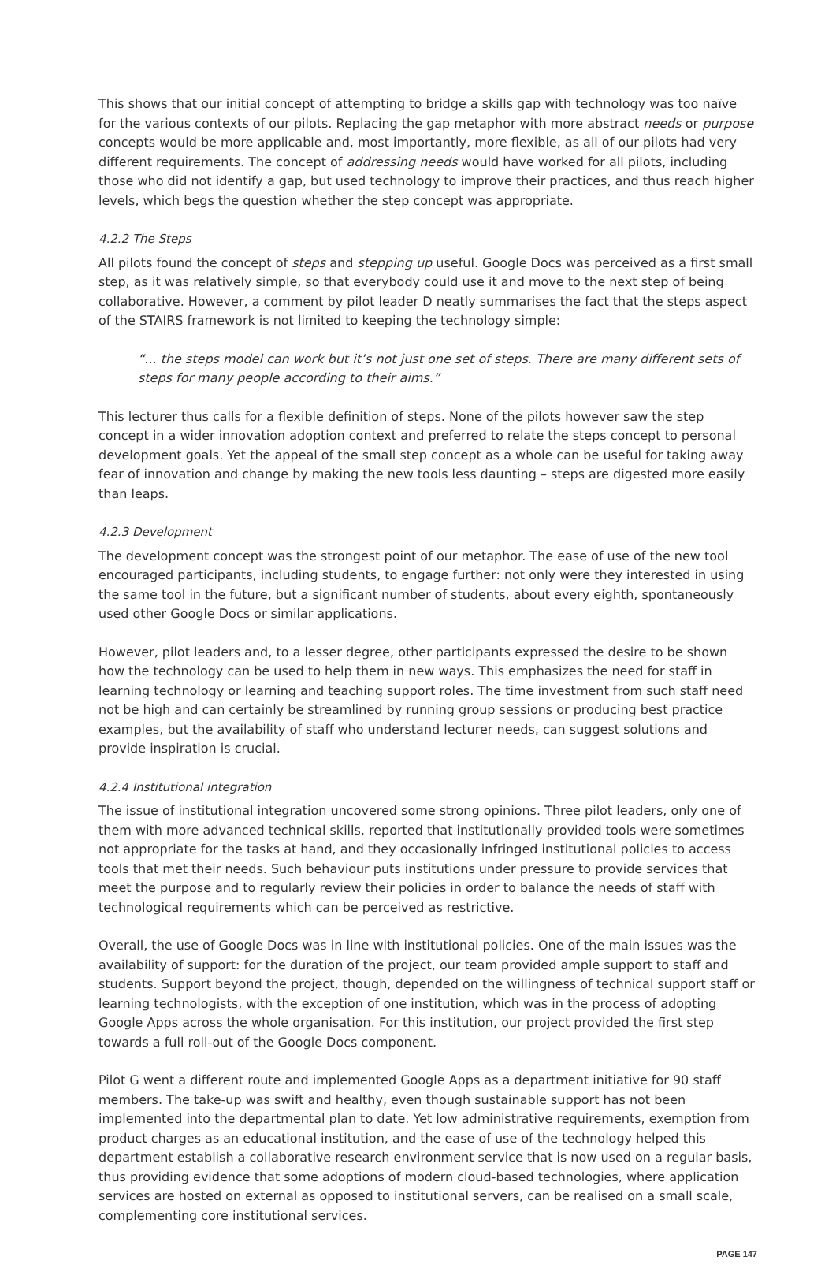This shows that our initial concept of attempting to bridge a skills gap with technology was too naïve for the various contexts of our pilots. Replacing the gap metaphor with more abstract needs or purpose concepts would be more applicable and, most importantly, more flexible, as all of our pilots had very different requirements. The concept of addressing needs would have worked for all pilots, including those who did not identify a gap, but used technology to improve their practices, and thus reach higher levels, which begs the question whether the step concept was appropriate.
4.2.2 The Steps
All pilots found the concept of steps and stepping up useful. Google Docs was perceived as a first small step, as it was relatively simple, so that everybody could use it and move to the next step of being collaborative. However, a comment by pilot leader D neatly summarises the fact that the steps aspect of the STAIRS framework is not limited to keeping the technology simple:
“... the steps model can work but it’s not just one set of steps. There are many different sets of steps for many people according to their aims.”
This lecturer thus calls for a flexible definition of steps. None of the pilots however saw the step concept in a wider innovation adoption context and preferred to relate the steps concept to personal development goals. Yet the appeal of the small step concept as a whole can be useful for taking away fear of innovation and change by making the new tools less daunting – steps are digested more easily than leaps.
4.2.3 Development
The development concept was the strongest point of our metaphor. The ease of use of the new tool encouraged participants, including students, to engage further: not only were they interested in using the same tool in the future, but a significant number of students, about every eighth, spontaneously used other Google Docs or similar applications.
However, pilot leaders and, to a lesser degree, other participants expressed the desire to be shown how the technology can be used to help them in new ways. This emphasizes the need for staff in learning technology or learning and teaching support roles. The time investment from such staff need not be high and can certainly be streamlined by running group sessions or producing best practice examples, but the availability of staff who understand lecturer needs, can suggest solutions and provide inspiration is crucial.
4.2.4 Institutional integration
The issue of institutional integration uncovered some strong opinions. Three pilot leaders, only one of them with more advanced technical skills, reported that institutionally provided tools were sometimes not appropriate for the tasks at hand, and they occasionally infringed institutional policies to access tools that met their needs. Such behaviour puts institutions under pressure to provide services that meet the purpose and to regularly review their policies in order to balance the needs of staff with technological requirements which can be perceived as restrictive.
Overall, the use of Google Docs was in line with institutional policies. One of the main issues was the availability of support: for the duration of the project, our team provided ample support to staff and students. Support beyond the project, though, depended on the willingness of technical support staff or learning technologists, with the exception of one institution, which was in the process of adopting Google Apps across the whole organisation. For this institution, our project provided the first step towards a full roll-out of the Google Docs component.
Pilot G went a different route and implemented Google Apps as a department initiative for 90 staff members. The take-up was swift and healthy, even though sustainable support has not been implemented into the departmental plan to date. Yet low administrative requirements, exemption from product charges as an educational institution, and the ease of use of the technology helped this department establish a collaborative research environment service that is now used on a regular basis, thus providing evidence that some adoptions of modern cloud-based technologies, where application services are hosted on external as opposed to institutional servers, can be realised on a small scale, complementing core institutional services.
PAGE 147